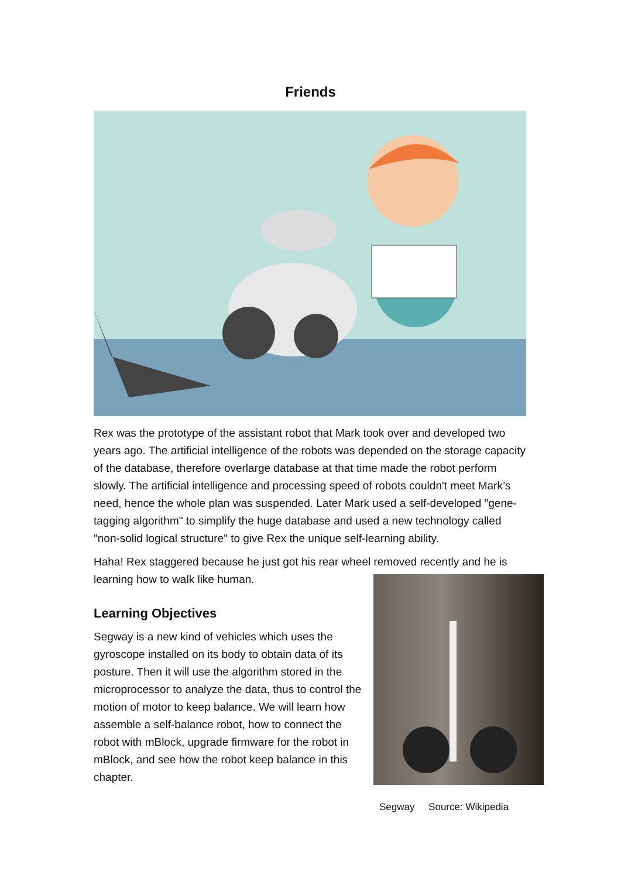Friends
Rex was the prototype of the assistant robot that Mark took over and developed two years ago. The artificial intelligence of the robots was depended on the storage capacity of the database, therefore overlarge database at that time made the robot perform slowly. The artificial intelligence and processing speed of robots couldn't meet Mark’s need, hence the whole plan was suspended. Later Mark used a self-developed "gene-tagging algorithm" to simplify the huge database and used a new technology called "non-solid logical structure" to give Rex the unique self-learning ability.
Haha! Rex staggered because he just got his rear wheel removed recently and he is learning how to walk like human.
Learning Objectives
Segway is a new kind of vehicles which uses the gyroscope installed on its body to obtain data of its posture. Then it will use the algorithm stored in the microprocessor to analyze the data, thus to control the motion of motor to keep balance. We will learn how assemble a self-balance robot, how to connect the robot with mBlock, upgrade firmware for the robot in mBlock, and see how the robot keep balance in this chapter.
Segway Source: Wikipedia